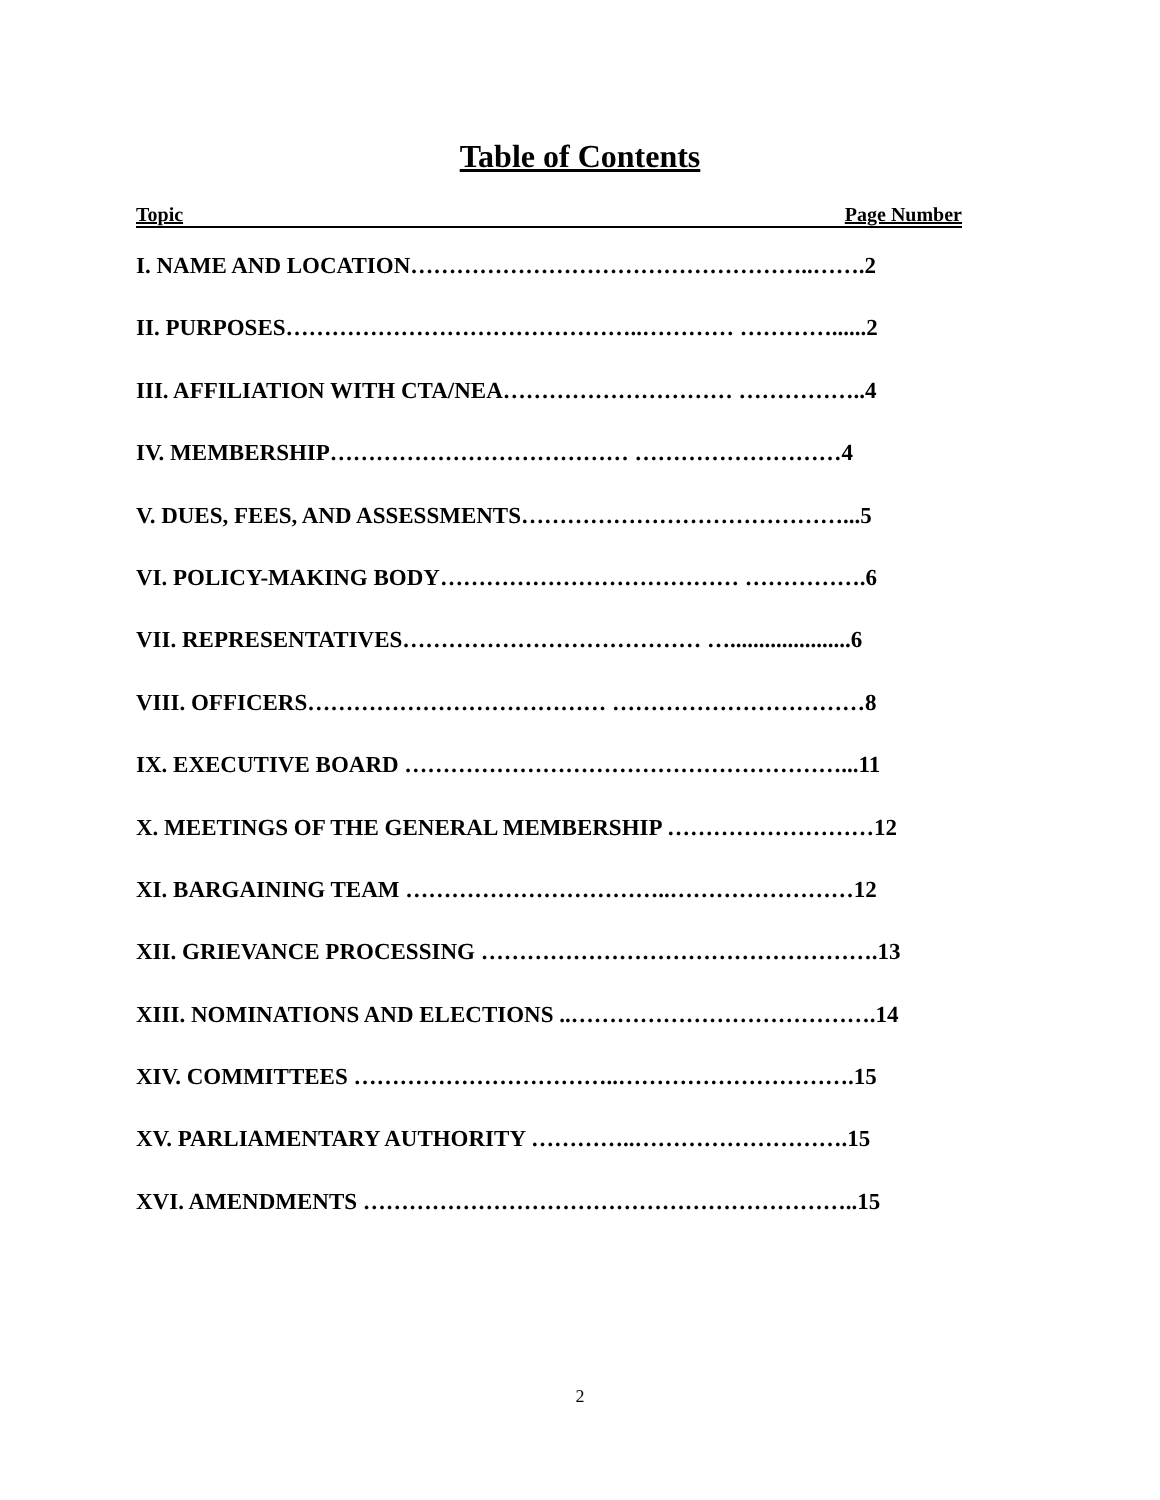Table of Contents
Topic Page Number
I. NAME AND LOCATION……………………………………………..…….2
II. PURPOSES………………………………………..………… …………......2
III. AFFILIATION WITH CTA/NEA………………………… ……………..4
IV. MEMBERSHIP………………………………… ………………………4
V. DUES, FEES, AND ASSESSMENTS……………………………………...5
VI. POLICY-MAKING BODY………………………………… …………….6
VII. REPRESENTATIVES………………………………… ….....................6
VIII. OFFICERS………………………………… ……………………………8
IX. EXECUTIVE BOARD …………………………………………………...11
X. MEETINGS OF THE GENERAL MEMBERSHIP ………………………12
XI. BARGAINING TEAM ……………………………..……………………12
XII. GRIEVANCE PROCESSING …………………………………………….13
XIII. NOMINATIONS AND ELECTIONS ..………………………………….14
XIV. COMMITTEES ……………………………..………………………….15
XV. PARLIAMENTARY AUTHORITY …………..……………………….15
XVI. AMENDMENTS ………………………………………………………..15
2